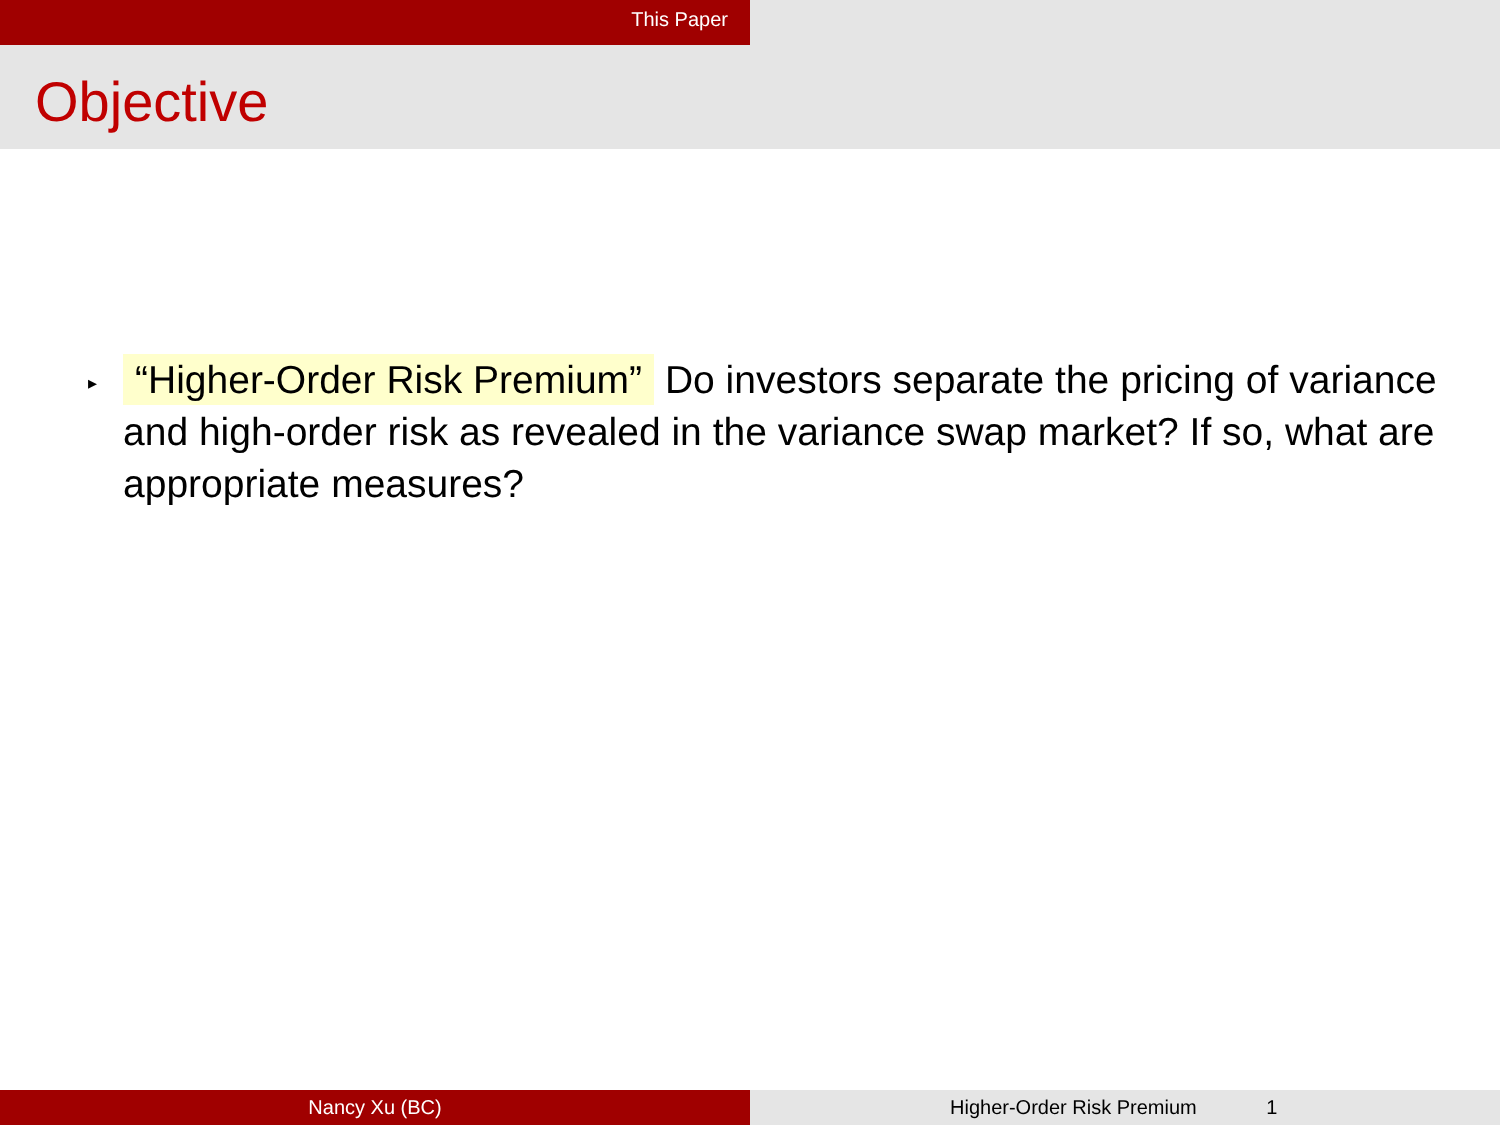This Paper
Objective
▸
“Higher-Order Risk Premium” Do investors separate the pricing of variance and high-order risk as revealed in the variance swap market? If so, what are appropriate measures?
Nancy Xu (BC) Higher-Order Risk Premium 1